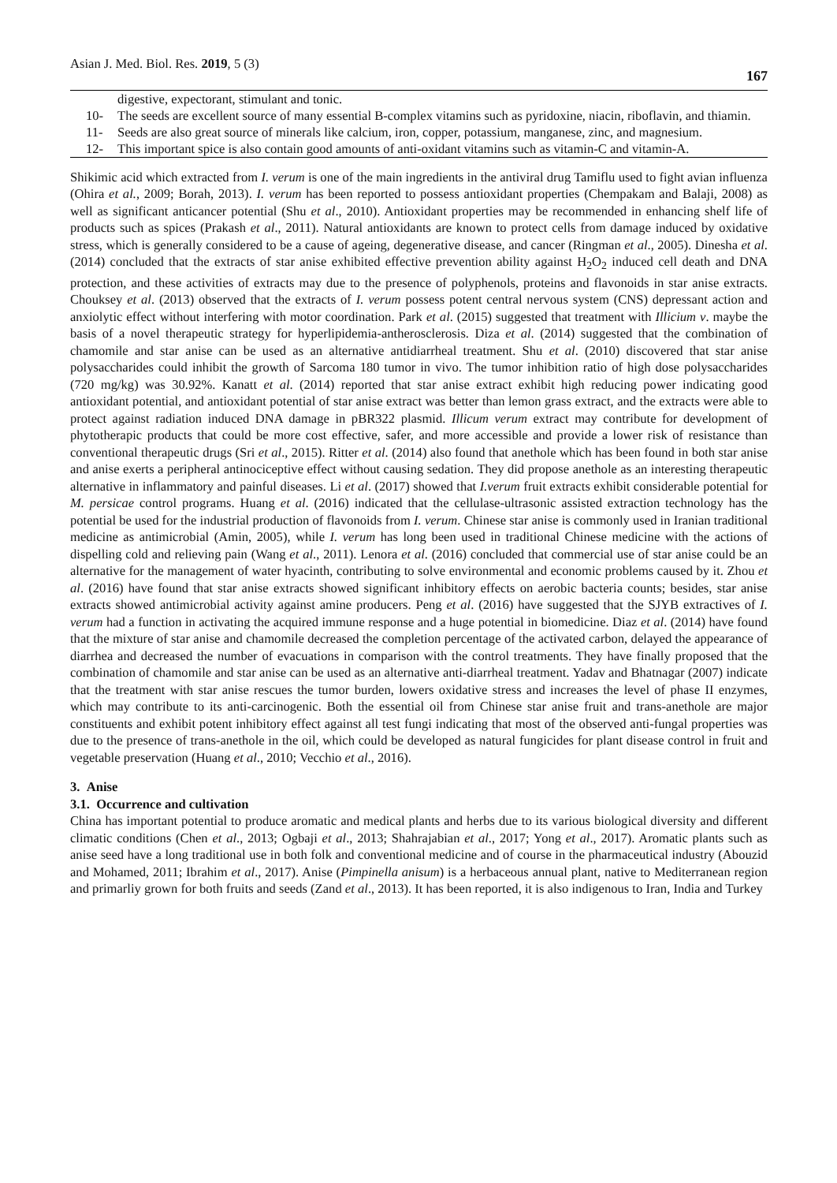Asian J. Med. Biol. Res. 2019, 5 (3) 167
| | digestive, expectorant, stimulant and tonic. |
| 10- | The seeds are excellent source of many essential B-complex vitamins such as pyridoxine, niacin, riboflavin, and thiamin. |
| 11- | Seeds are also great source of minerals like calcium, iron, copper, potassium, manganese, zinc, and magnesium. |
| 12- | This important spice is also contain good amounts of anti-oxidant vitamins such as vitamin-C and vitamin-A. |
Shikimic acid which extracted from I. verum is one of the main ingredients in the antiviral drug Tamiflu used to fight avian influenza (Ohira et al., 2009; Borah, 2013). I. verum has been reported to possess antioxidant properties (Chempakam and Balaji, 2008) as well as significant anticancer potential (Shu et al., 2010). Antioxidant properties may be recommended in enhancing shelf life of products such as spices (Prakash et al., 2011). Natural antioxidants are known to protect cells from damage induced by oxidative stress, which is generally considered to be a cause of ageing, degenerative disease, and cancer (Ringman et al., 2005). Dinesha et al. (2014) concluded that the extracts of star anise exhibited effective prevention ability against H<sub>2</sub>O<sub>2</sub> induced cell death and DNA protection, and these activities of extracts may due to the presence of polyphenols, proteins and flavonoids in star anise extracts. Chouksey et al. (2013) observed that the extracts of I. verum possess potent central nervous system (CNS) depressant action and anxiolytic effect without interfering with motor coordination. Park et al. (2015) suggested that treatment with Illicium v. maybe the basis of a novel therapeutic strategy for hyperlipidemia-antherosclerosis. Diza et al. (2014) suggested that the combination of chamomile and star anise can be used as an alternative antidiarrheal treatment. Shu et al. (2010) discovered that star anise polysaccharides could inhibit the growth of Sarcoma 180 tumor in vivo. The tumor inhibition ratio of high dose polysaccharides (720 mg/kg) was 30.92%. Kanatt et al. (2014) reported that star anise extract exhibit high reducing power indicating good antioxidant potential, and antioxidant potential of star anise extract was better than lemon grass extract, and the extracts were able to protect against radiation induced DNA damage in pBR322 plasmid. Illicum verum extract may contribute for development of phytotherapic products that could be more cost effective, safer, and more accessible and provide a lower risk of resistance than conventional therapeutic drugs (Sri et al., 2015). Ritter et al. (2014) also found that anethole which has been found in both star anise and anise exerts a peripheral antinociceptive effect without causing sedation. They did propose anethole as an interesting therapeutic alternative in inflammatory and painful diseases. Li et al. (2017) showed that I.verum fruit extracts exhibit considerable potential for M. persicae control programs. Huang et al. (2016) indicated that the cellulase-ultrasonic assisted extraction technology has the potential be used for the industrial production of flavonoids from I. verum. Chinese star anise is commonly used in Iranian traditional medicine as antimicrobial (Amin, 2005), while I. verum has long been used in traditional Chinese medicine with the actions of dispelling cold and relieving pain (Wang et al., 2011). Lenora et al. (2016) concluded that commercial use of star anise could be an alternative for the management of water hyacinth, contributing to solve environmental and economic problems caused by it. Zhou et al. (2016) have found that star anise extracts showed significant inhibitory effects on aerobic bacteria counts; besides, star anise extracts showed antimicrobial activity against amine producers. Peng et al. (2016) have suggested that the SJYB extractives of I. verum had a function in activating the acquired immune response and a huge potential in biomedicine. Diaz et al. (2014) have found that the mixture of star anise and chamomile decreased the completion percentage of the activated carbon, delayed the appearance of diarrhea and decreased the number of evacuations in comparison with the control treatments. They have finally proposed that the combination of chamomile and star anise can be used as an alternative anti-diarrheal treatment. Yadav and Bhatnagar (2007) indicate that the treatment with star anise rescues the tumor burden, lowers oxidative stress and increases the level of phase II enzymes, which may contribute to its anti-carcinogenic. Both the essential oil from Chinese star anise fruit and trans-anethole are major constituents and exhibit potent inhibitory effect against all test fungi indicating that most of the observed anti-fungal properties was due to the presence of trans-anethole in the oil, which could be developed as natural fungicides for plant disease control in fruit and vegetable preservation (Huang et al., 2010; Vecchio et al., 2016).
3. Anise
3.1. Occurrence and cultivation
China has important potential to produce aromatic and medical plants and herbs due to its various biological diversity and different climatic conditions (Chen et al., 2013; Ogbaji et al., 2013; Shahrajabian et al., 2017; Yong et al., 2017). Aromatic plants such as anise seed have a long traditional use in both folk and conventional medicine and of course in the pharmaceutical industry (Abouzid and Mohamed, 2011; Ibrahim et al., 2017). Anise (Pimpinella anisum) is a herbaceous annual plant, native to Mediterranean region and primarliy grown for both fruits and seeds (Zand et al., 2013). It has been reported, it is also indigenous to Iran, India and Turkey